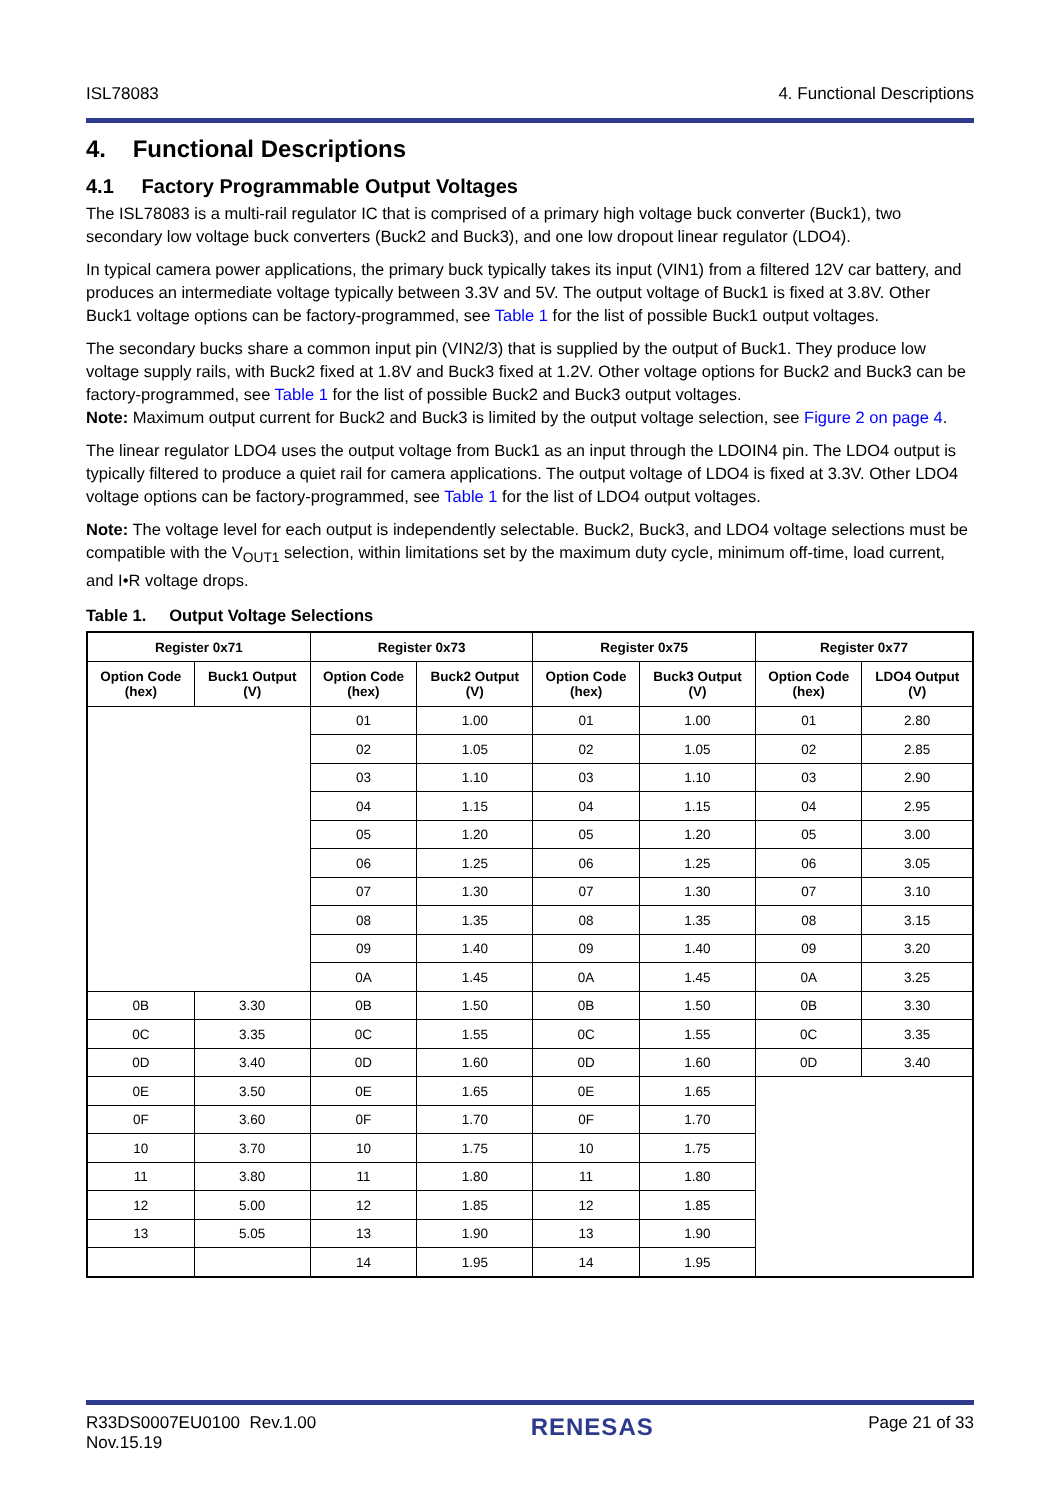ISL78083 4. Functional Descriptions
4. Functional Descriptions
4.1 Factory Programmable Output Voltages
The ISL78083 is a multi-rail regulator IC that is comprised of a primary high voltage buck converter (Buck1), two secondary low voltage buck converters (Buck2 and Buck3), and one low dropout linear regulator (LDO4).
In typical camera power applications, the primary buck typically takes its input (VIN1) from a filtered 12V car battery, and produces an intermediate voltage typically between 3.3V and 5V. The output voltage of Buck1 is fixed at 3.8V. Other Buck1 voltage options can be factory-programmed, see Table 1 for the list of possible Buck1 output voltages.
The secondary bucks share a common input pin (VIN2/3) that is supplied by the output of Buck1. They produce low voltage supply rails, with Buck2 fixed at 1.8V and Buck3 fixed at 1.2V. Other voltage options for Buck2 and Buck3 can be factory-programmed, see Table 1 for the list of possible Buck2 and Buck3 output voltages.
Note: Maximum output current for Buck2 and Buck3 is limited by the output voltage selection, see Figure 2 on page 4.
The linear regulator LDO4 uses the output voltage from Buck1 as an input through the LDOIN4 pin. The LDO4 output is typically filtered to produce a quiet rail for camera applications. The output voltage of LDO4 is fixed at 3.3V. Other LDO4 voltage options can be factory-programmed, see Table 1 for the list of LDO4 output voltages.
Note: The voltage level for each output is independently selectable. Buck2, Buck3, and LDO4 voltage selections must be compatible with the V<sub>OUT1</sub> selection, within limitations set by the maximum duty cycle, minimum off-time, load current, and I•R voltage drops.
Table 1. Output Voltage Selections
| Register 0x71 | | Register 0x73 | | Register 0x75 | | Register 0x77 | |
| --- | --- | --- | --- | --- | --- | --- | --- |
| Option Code (hex) | Buck1 Output (V) | Option Code (hex) | Buck2 Output (V) | Option Code (hex) | Buck3 Output (V) | Option Code (hex) | LDO4 Output (V) |
| | | 01 | 1.00 | 01 | 1.00 | 01 | 2.80 |
| | | 02 | 1.05 | 02 | 1.05 | 02 | 2.85 |
| | | 03 | 1.10 | 03 | 1.10 | 03 | 2.90 |
| | | 04 | 1.15 | 04 | 1.15 | 04 | 2.95 |
| | | 05 | 1.20 | 05 | 1.20 | 05 | 3.00 |
| | | 06 | 1.25 | 06 | 1.25 | 06 | 3.05 |
| | | 07 | 1.30 | 07 | 1.30 | 07 | 3.10 |
| | | 08 | 1.35 | 08 | 1.35 | 08 | 3.15 |
| | | 09 | 1.40 | 09 | 1.40 | 09 | 3.20 |
| | | 0A | 1.45 | 0A | 1.45 | 0A | 3.25 |
| 0B | 3.30 | 0B | 1.50 | 0B | 1.50 | 0B | 3.30 |
| 0C | 3.35 | 0C | 1.55 | 0C | 1.55 | 0C | 3.35 |
| 0D | 3.40 | 0D | 1.60 | 0D | 1.60 | 0D | 3.40 |
| 0E | 3.50 | 0E | 1.65 | 0E | 1.65 | | |
| 0F | 3.60 | 0F | 1.70 | 0F | 1.70 | | |
| 10 | 3.70 | 10 | 1.75 | 10 | 1.75 | | |
| 11 | 3.80 | 11 | 1.80 | 11 | 1.80 | | |
| 12 | 5.00 | 12 | 1.85 | 12 | 1.85 | | |
| 13 | 5.05 | 13 | 1.90 | 13 | 1.90 | | |
| | | 14 | 1.95 | 14 | 1.95 | | |
R33DS0007EU0100 Rev.1.00
Nov.15.19 RENESAS Page 21 of 33